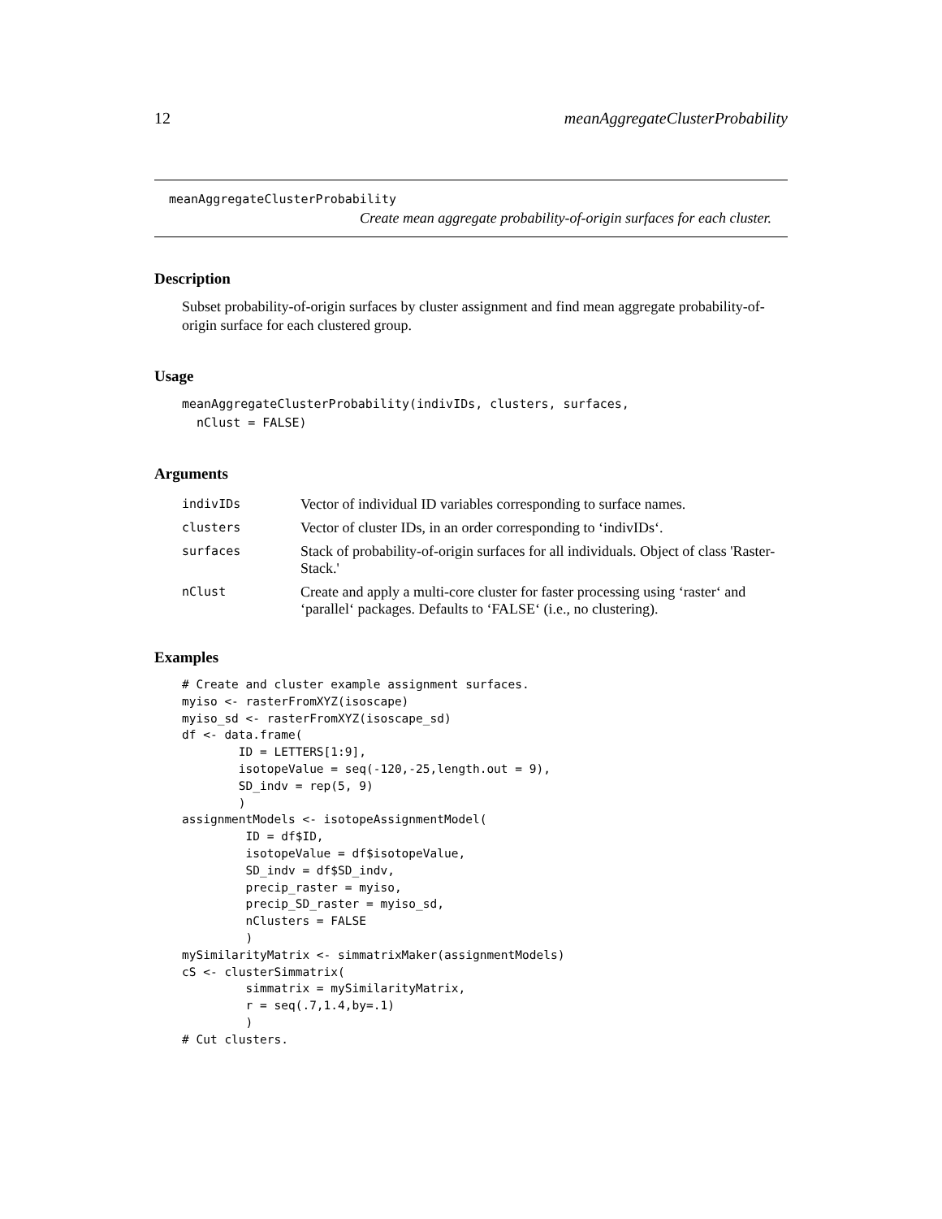12 meanAggregateClusterProbability
meanAggregateClusterProbability
Create mean aggregate probability-of-origin surfaces for each cluster.
Description
Subset probability-of-origin surfaces by cluster assignment and find mean aggregate probability-of-origin surface for each clustered group.
Usage
meanAggregateClusterProbability(indivIDs, clusters, surfaces,
  nClust = FALSE)
Arguments
| indivIDs | Vector of individual ID variables corresponding to surface names. |
| clusters | Vector of cluster IDs, in an order corresponding to ‘indivIDs‘. |
| surfaces | Stack of probability-of-origin surfaces for all individuals. Object of class 'Raster-Stack.' |
| nClust | Create and apply a multi-core cluster for faster processing using ‘raster‘ and ‘parallel‘ packages. Defaults to ‘FALSE‘ (i.e., no clustering). |
Examples
# Create and cluster example assignment surfaces.
myiso <- rasterFromXYZ(isoscape)
myiso_sd <- rasterFromXYZ(isoscape_sd)
df <- data.frame(
        ID = LETTERS[1:9],
        isotopeValue = seq(-120,-25,length.out = 9),
        SD_indv = rep(5, 9)
        )
assignmentModels <- isotopeAssignmentModel(
         ID = df$ID,
         isotopeValue = df$isotopeValue,
         SD_indv = df$SD_indv,
         precip_raster = myiso,
         precip_SD_raster = myiso_sd,
         nClusters = FALSE
         )
mySimilarityMatrix <- simmatrixMaker(assignmentModels)
cS <- clusterSimmatrix(
         simmatrix = mySimilarityMatrix,
         r = seq(.7,1.4,by=.1)
         )
# Cut clusters.